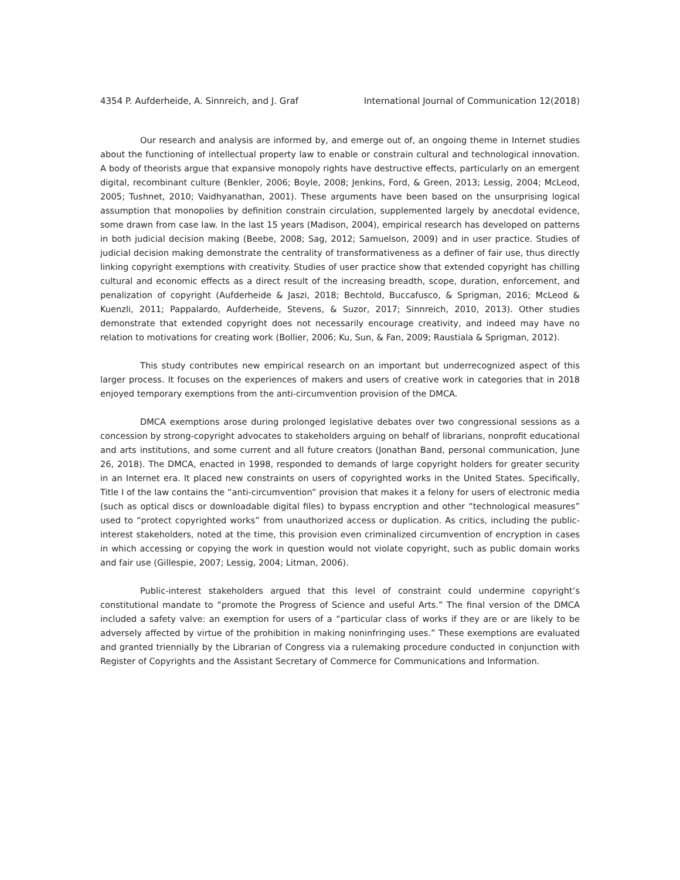4354 P. Aufderheide, A. Sinnreich, and J. Graf International Journal of Communication 12(2018)
Our research and analysis are informed by, and emerge out of, an ongoing theme in Internet studies about the functioning of intellectual property law to enable or constrain cultural and technological innovation. A body of theorists argue that expansive monopoly rights have destructive effects, particularly on an emergent digital, recombinant culture (Benkler, 2006; Boyle, 2008; Jenkins, Ford, & Green, 2013; Lessig, 2004; McLeod, 2005; Tushnet, 2010; Vaidhyanathan, 2001). These arguments have been based on the unsurprising logical assumption that monopolies by definition constrain circulation, supplemented largely by anecdotal evidence, some drawn from case law. In the last 15 years (Madison, 2004), empirical research has developed on patterns in both judicial decision making (Beebe, 2008; Sag, 2012; Samuelson, 2009) and in user practice. Studies of judicial decision making demonstrate the centrality of transformativeness as a definer of fair use, thus directly linking copyright exemptions with creativity. Studies of user practice show that extended copyright has chilling cultural and economic effects as a direct result of the increasing breadth, scope, duration, enforcement, and penalization of copyright (Aufderheide & Jaszi, 2018; Bechtold, Buccafusco, & Sprigman, 2016; McLeod & Kuenzli, 2011; Pappalardo, Aufderheide, Stevens, & Suzor, 2017; Sinnreich, 2010, 2013). Other studies demonstrate that extended copyright does not necessarily encourage creativity, and indeed may have no relation to motivations for creating work (Bollier, 2006; Ku, Sun, & Fan, 2009; Raustiala & Sprigman, 2012).
This study contributes new empirical research on an important but underrecognized aspect of this larger process. It focuses on the experiences of makers and users of creative work in categories that in 2018 enjoyed temporary exemptions from the anti-circumvention provision of the DMCA.
DMCA exemptions arose during prolonged legislative debates over two congressional sessions as a concession by strong-copyright advocates to stakeholders arguing on behalf of librarians, nonprofit educational and arts institutions, and some current and all future creators (Jonathan Band, personal communication, June 26, 2018). The DMCA, enacted in 1998, responded to demands of large copyright holders for greater security in an Internet era. It placed new constraints on users of copyrighted works in the United States. Specifically, Title I of the law contains the “anti-circumvention” provision that makes it a felony for users of electronic media (such as optical discs or downloadable digital files) to bypass encryption and other “technological measures” used to “protect copyrighted works” from unauthorized access or duplication. As critics, including the public-interest stakeholders, noted at the time, this provision even criminalized circumvention of encryption in cases in which accessing or copying the work in question would not violate copyright, such as public domain works and fair use (Gillespie, 2007; Lessig, 2004; Litman, 2006).
Public-interest stakeholders argued that this level of constraint could undermine copyright’s constitutional mandate to “promote the Progress of Science and useful Arts.” The final version of the DMCA included a safety valve: an exemption for users of a “particular class of works if they are or are likely to be adversely affected by virtue of the prohibition in making noninfringing uses.” These exemptions are evaluated and granted triennially by the Librarian of Congress via a rulemaking procedure conducted in conjunction with Register of Copyrights and the Assistant Secretary of Commerce for Communications and Information.